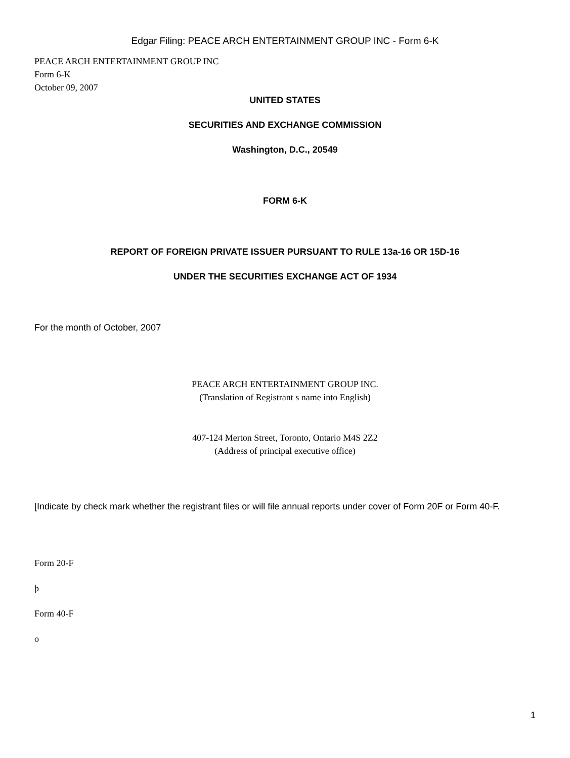Edgar Filing: PEACE ARCH ENTERTAINMENT GROUP INC - Form 6-K
PEACE ARCH ENTERTAINMENT GROUP INC
Form 6-K
October 09, 2007
UNITED STATES
SECURITIES AND EXCHANGE COMMISSION
Washington, D.C., 20549
FORM 6-K
REPORT OF FOREIGN PRIVATE ISSUER PURSUANT TO RULE 13a-16 OR 15D-16
UNDER THE SECURITIES EXCHANGE ACT OF 1934
For the month of October, 2007
PEACE ARCH ENTERTAINMENT GROUP INC.
(Translation of Registrant s name into English)
407-124 Merton Street, Toronto, Ontario M4S 2Z2
(Address of principal executive office)
[Indicate by check mark whether the registrant files or will file annual reports under cover of Form 20F or Form 40-F.
Form 20-F
þ
Form 40-F
o
1